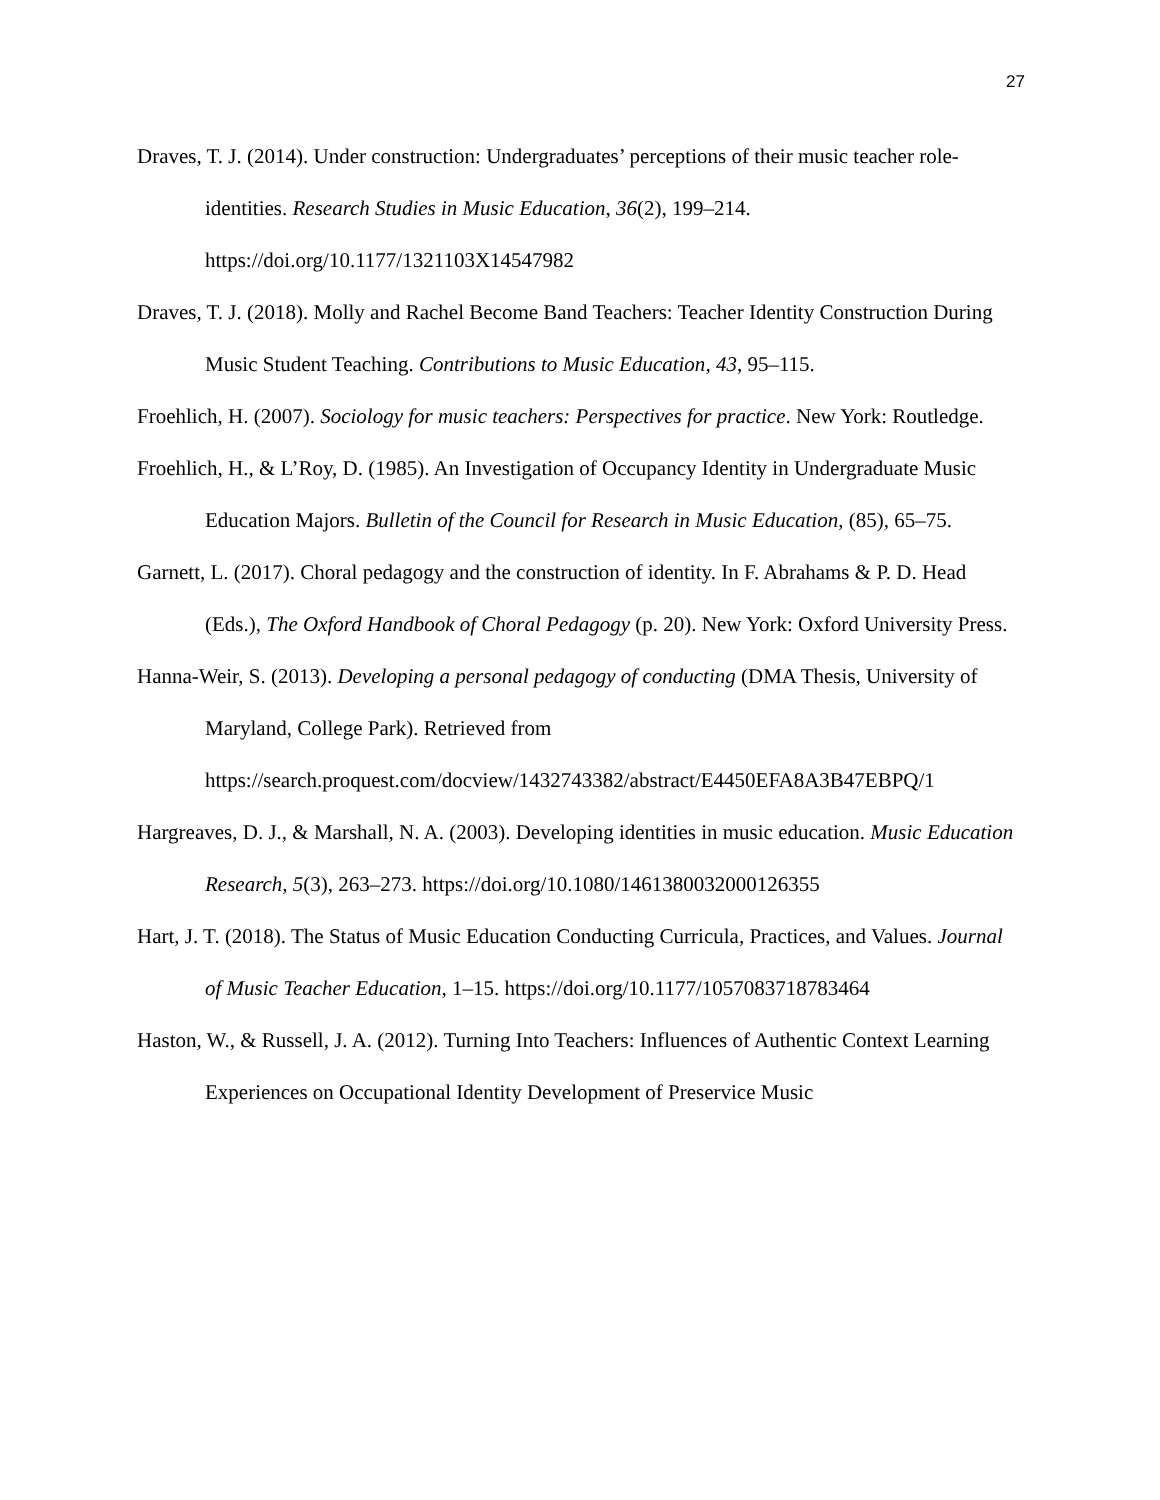27
Draves, T. J. (2014). Under construction: Undergraduates’ perceptions of their music teacher role-identities. Research Studies in Music Education, 36(2), 199–214. https://doi.org/10.1177/1321103X14547982
Draves, T. J. (2018). Molly and Rachel Become Band Teachers: Teacher Identity Construction During Music Student Teaching. Contributions to Music Education, 43, 95–115.
Froehlich, H. (2007). Sociology for music teachers: Perspectives for practice. New York: Routledge.
Froehlich, H., & L’Roy, D. (1985). An Investigation of Occupancy Identity in Undergraduate Music Education Majors. Bulletin of the Council for Research in Music Education, (85), 65–75.
Garnett, L. (2017). Choral pedagogy and the construction of identity. In F. Abrahams & P. D. Head (Eds.), The Oxford Handbook of Choral Pedagogy (p. 20). New York: Oxford University Press.
Hanna-Weir, S. (2013). Developing a personal pedagogy of conducting (DMA Thesis, University of Maryland, College Park). Retrieved from https://search.proquest.com/docview/1432743382/abstract/E4450EFA8A3B47EBPQ/1
Hargreaves, D. J., & Marshall, N. A. (2003). Developing identities in music education. Music Education Research, 5(3), 263–273. https://doi.org/10.1080/1461380032000126355
Hart, J. T. (2018). The Status of Music Education Conducting Curricula, Practices, and Values. Journal of Music Teacher Education, 1–15. https://doi.org/10.1177/1057083718783464
Haston, W., & Russell, J. A. (2012). Turning Into Teachers: Influences of Authentic Context Learning Experiences on Occupational Identity Development of Preservice Music